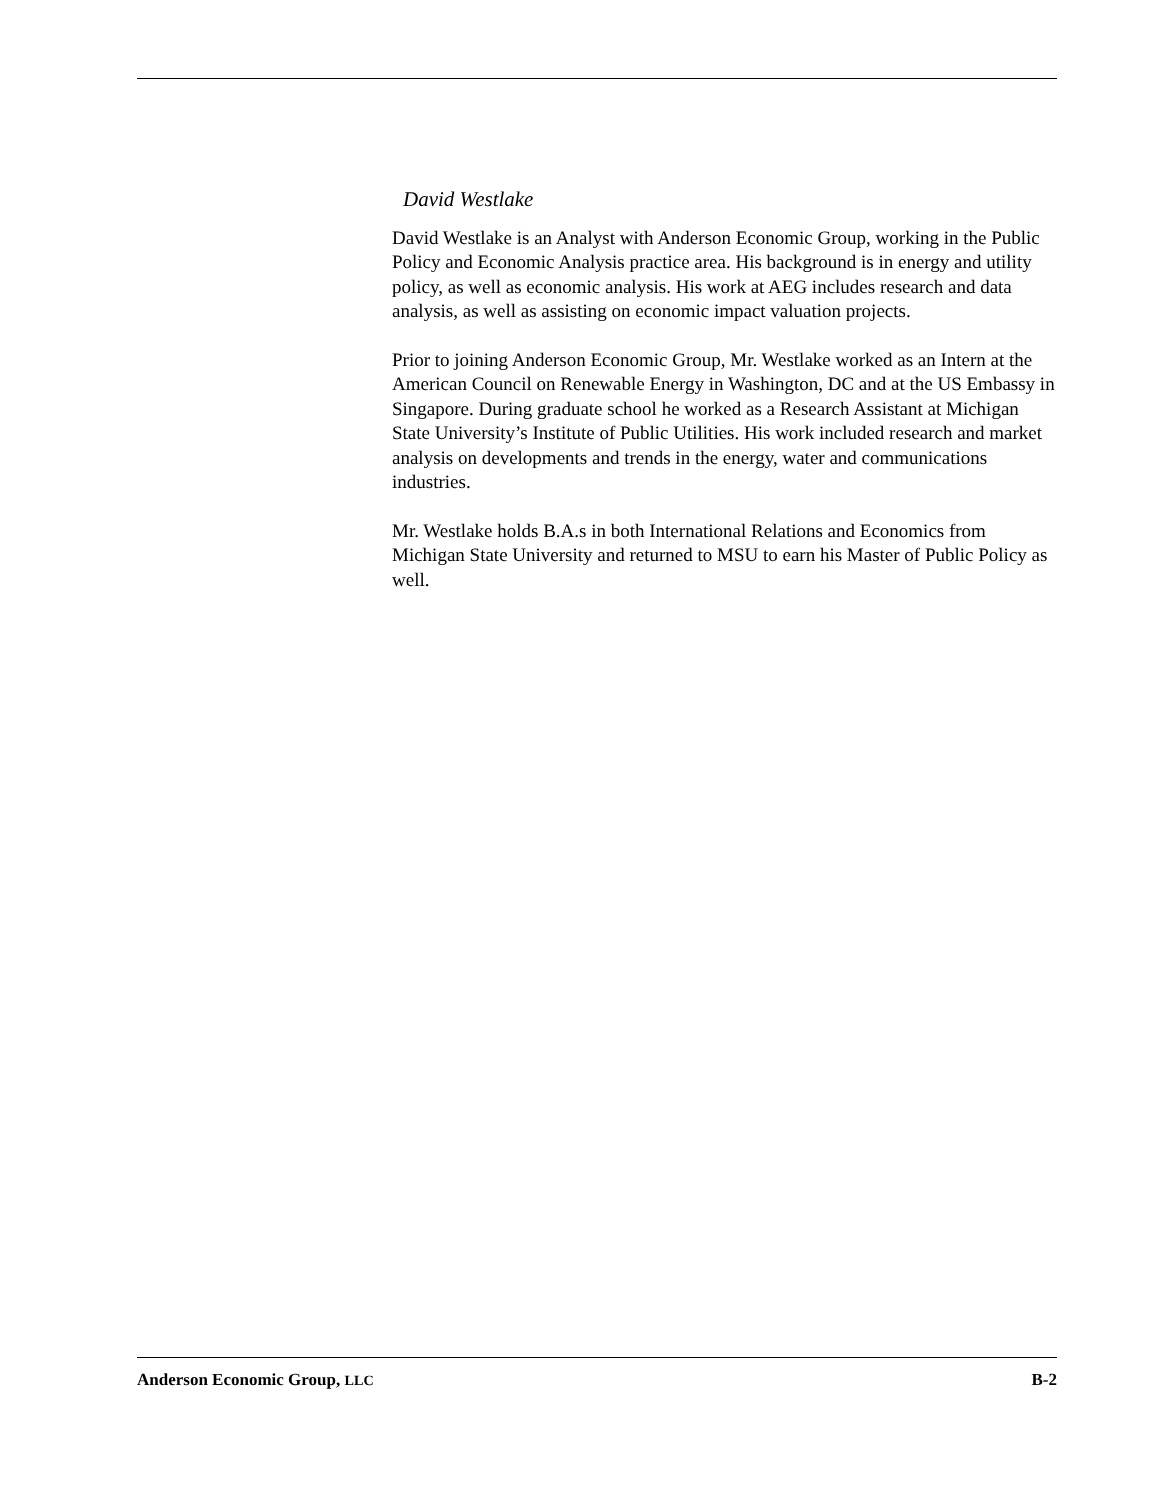David Westlake
David Westlake is an Analyst with Anderson Economic Group, working in the Public Policy and Economic Analysis practice area. His background is in energy and utility policy, as well as economic analysis. His work at AEG includes research and data analysis, as well as assisting on economic impact valuation projects.
Prior to joining Anderson Economic Group, Mr. Westlake worked as an Intern at the American Council on Renewable Energy in Washington, DC and at the US Embassy in Singapore. During graduate school he worked as a Research Assistant at Michigan State University’s Institute of Public Utilities. His work included research and market analysis on developments and trends in the energy, water and communications industries.
Mr. Westlake holds B.A.s in both International Relations and Economics from Michigan State University and returned to MSU to earn his Master of Public Policy as well.
Anderson Economic Group, LLC B-2